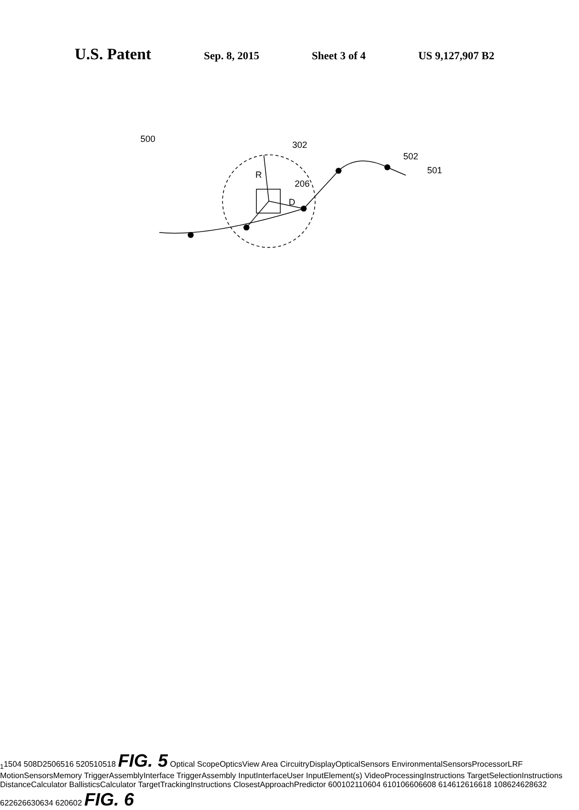U.S. Patent Sep. 8, 2015 Sheet 3 of 4 US 9,127,907 B2
500
302
502
501
R
206
D11
504
508
D2
506
516
520
510
518
FIG. 5
Optical Scope
Optics
View Area
Circuitry
Display
Optical
Sensors
Environmental
Sensors
Processor
LRF
Motion
Sensors
Memory
Trigger
Assembly
Interface
Trigger
Assembly
Input
Interface
User Input
Element(s)
Video
Processing
Instructions
Target
Selection
Instructions
Distance
Calculator
Ballistics
Calculator
Target
Tracking
Instructions
Closest
Approach
Predictor
600
102
110
604
610
106
606
608
614
612
616
618
108
624
628
632
622
626
630
634
620
602
FIG. 6